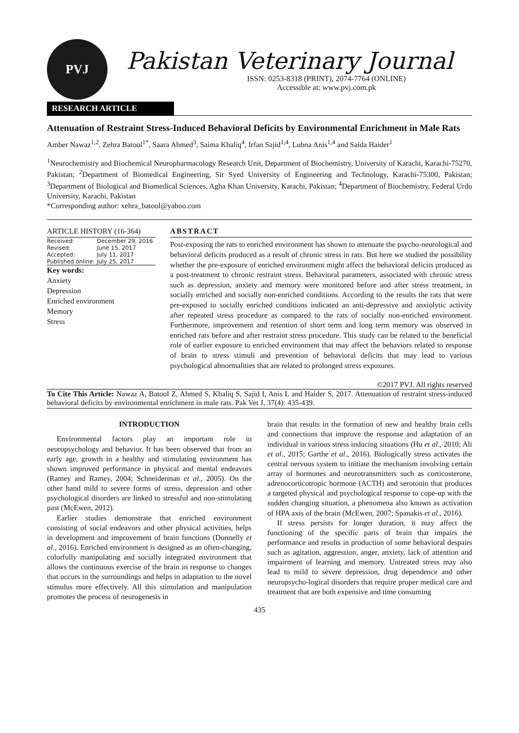PVJ
Pakistan Veterinary Journal
ISSN: 0253-8318 (PRINT), 2074-7764 (ONLINE)
Accessible at: www.pvj.com.pk
RESEARCH ARTICLE
Attenuation of Restraint Stress-Induced Behavioral Deficits by Environmental Enrichment in Male Rats
Amber Nawaz<sup>1,2</sup>, Zehra Batool<sup>1*</sup>, Saara Ahmed<sup>3</sup>, Saima Khaliq<sup>4</sup>, Irfan Sajid<sup>1,4</sup>, Lubna Anis<sup>1,4</sup> and Saida Haider<sup>1</sup>
<sup>1</sup> Neurochemistry and Biochemical Neuropharmacology Research Unit, Department of Biochemistry, University of Karachi, Karachi-75270, Pakistan; <sup>2</sup>Department of Biomedical Engineering, Sir Syed University of Engineering and Technology, Karachi-75300, Pakistan; <sup>3</sup>Department of Biological and Biomedical Sciences, Agha Khan University, Karachi, Pakistan; <sup>4</sup>Department of Biochemistry, Federal Urdu University, Karachi, Pakistan
*Corresponding author: xehra_batool@yahoo.com
ARTICLE HISTORY (16-364)
| Received: | December 29, 2016 |
| Revised: | June 15, 2017 |
| Accepted: | July 11, 2017 |
| Published online: | July 25, 2017 |
Key words:
Anxiety
Depression
Enriched environment
Memory
Stress
ABSTRACT
Post-exposing the rats to enriched environment has shown to attenuate the psycho-neurological and behavioral deficits produced as a result of chronic stress in rats. But here we studied the possibility whether the pre-exposure of enriched environment might affect the behavioral deficits produced as a post-treatment to chronic restraint stress. Behavioral parameters, associated with chronic stress such as depression, anxiety and memory were monitored before and after stress treatment, in socially enriched and socially non-enriched conditions. According to the results the rats that were pre-exposed to socially enriched conditions indicated an anti-depressive and anxiolytic activity after repeated stress procedure as compared to the rats of socially non-enriched environment. Furthermore, improvement and retention of short term and long term memory was observed in enriched rats before and after restraint stress procedure. This study can be related to the beneficial role of earlier exposure to enriched environment that may affect the behaviors related to response of brain to stress stimuli and prevention of behavioral deficits that may lead to various psychological abnormalities that are related to prolonged stress exposures.
©2017 PVJ. All rights reserved
To Cite This Article: Nawaz A, Batool Z, Ahmed S, Khaliq S, Sajid I, Anis L and Haider S, 2017. Attenuation of restraint stress-induced behavioral deficits by environmental enrichment in male rats. Pak Vet J, 37(4): 435-439.
INTRODUCTION
Environmental factors play an important role in neuropsychology and behavior. It has been observed that from an early age, growth in a healthy and stimulating environment has shown improved performance in physical and mental endeavors (Ramey and Ramey, 2004; Schneiderman et al., 2005). On the other hand mild to severe forms of stress, depression and other psychological disorders are linked to stressful and non-stimulating past (McEwen, 2012).
Earlier studies demonstrate that enriched environment consisting of social endeavors and other physical activities, helps in development and improvement of brain functions (Donnelly et al., 2016). Enriched environment is designed as an often-changing, colorfully manipulating and socially integrated environment that allows the continuous exercise of the brain in response to changes that occurs in the surroundings and helps in adaptation to the novel stimulus more effectively. All this stimulation and manipulation promotes the process of neurogenesis in
brain that results in the formation of new and healthy brain cells and connections that improve the response and adaptation of an individual in various stress inducing situations (Hu et al., 2010; Ali et al., 2015; Garthe et al., 2016). Biologically stress activates the central nervous system to initiate the mechanism involving certain array of hormones and neurotransmitters such as corticosterone, adrenocorticotropic hormone (ACTH) and serotonin that produces a targeted physical and psychological response to cope-up with the sudden changing situation, a phenomena also known as activation of HPA axis of the brain (McEwen, 2007; Spanakis et al., 2016).
If stress persists for longer duration, it may affect the functioning of the specific parts of brain that impairs the performance and results in production of some behavioral despairs such as agitation, aggression, anger, anxiety, lack of attention and impairment of learning and memory. Untreated stress may also lead to mild to severe depression, drug dependence and other neuropsycho-logical disorders that require proper medical care and treatment that are both expensive and time consuming
435